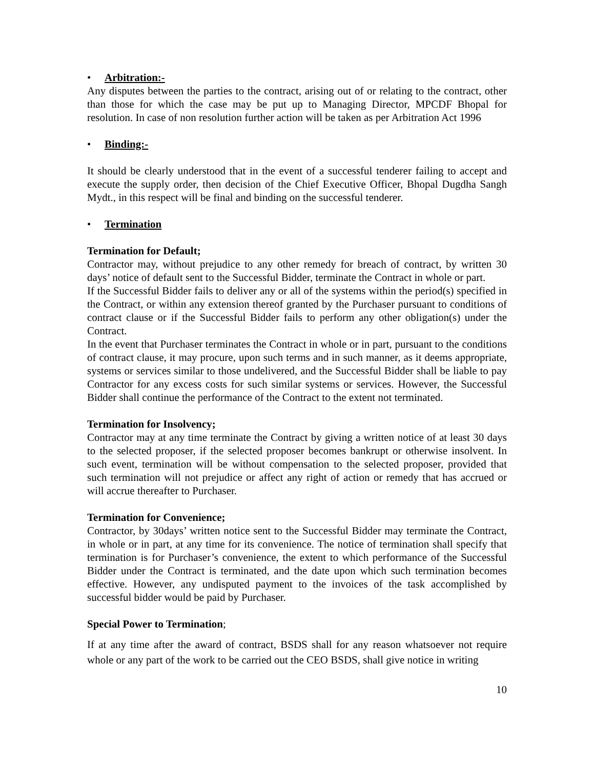• Arbitration:-
Any disputes between the parties to the contract, arising out of or relating to the contract, other than those for which the case may be put up to Managing Director, MPCDF Bhopal for resolution. In case of non resolution further action will be taken as per Arbitration Act 1996
• Binding:-
It should be clearly understood that in the event of a successful tenderer failing to accept and execute the supply order, then decision of the Chief Executive Officer, Bhopal Dugdha Sangh Mydt., in this respect will be final and binding on the successful tenderer.
• Termination
Termination for Default;
Contractor may, without prejudice to any other remedy for breach of contract, by written 30 days’ notice of default sent to the Successful Bidder, terminate the Contract in whole or part.
If the Successful Bidder fails to deliver any or all of the systems within the period(s) specified in the Contract, or within any extension thereof granted by the Purchaser pursuant to conditions of contract clause or if the Successful Bidder fails to perform any other obligation(s) under the Contract.
In the event that Purchaser terminates the Contract in whole or in part, pursuant to the conditions of contract clause, it may procure, upon such terms and in such manner, as it deems appropriate, systems or services similar to those undelivered, and the Successful Bidder shall be liable to pay Contractor for any excess costs for such similar systems or services. However, the Successful Bidder shall continue the performance of the Contract to the extent not terminated.
Termination for Insolvency;
Contractor may at any time terminate the Contract by giving a written notice of at least 30 days to the selected proposer, if the selected proposer becomes bankrupt or otherwise insolvent. In such event, termination will be without compensation to the selected proposer, provided that such termination will not prejudice or affect any right of action or remedy that has accrued or will accrue thereafter to Purchaser.
Termination for Convenience;
Contractor, by 30days’ written notice sent to the Successful Bidder may terminate the Contract, in whole or in part, at any time for its convenience. The notice of termination shall specify that termination is for Purchaser’s convenience, the extent to which performance of the Successful Bidder under the Contract is terminated, and the date upon which such termination becomes effective. However, any undisputed payment to the invoices of the task accomplished by successful bidder would be paid by Purchaser.
Special Power to Termination;
If at any time after the award of contract, BSDS shall for any reason whatsoever not require whole or any part of the work to be carried out the CEO BSDS, shall give notice in writing
10